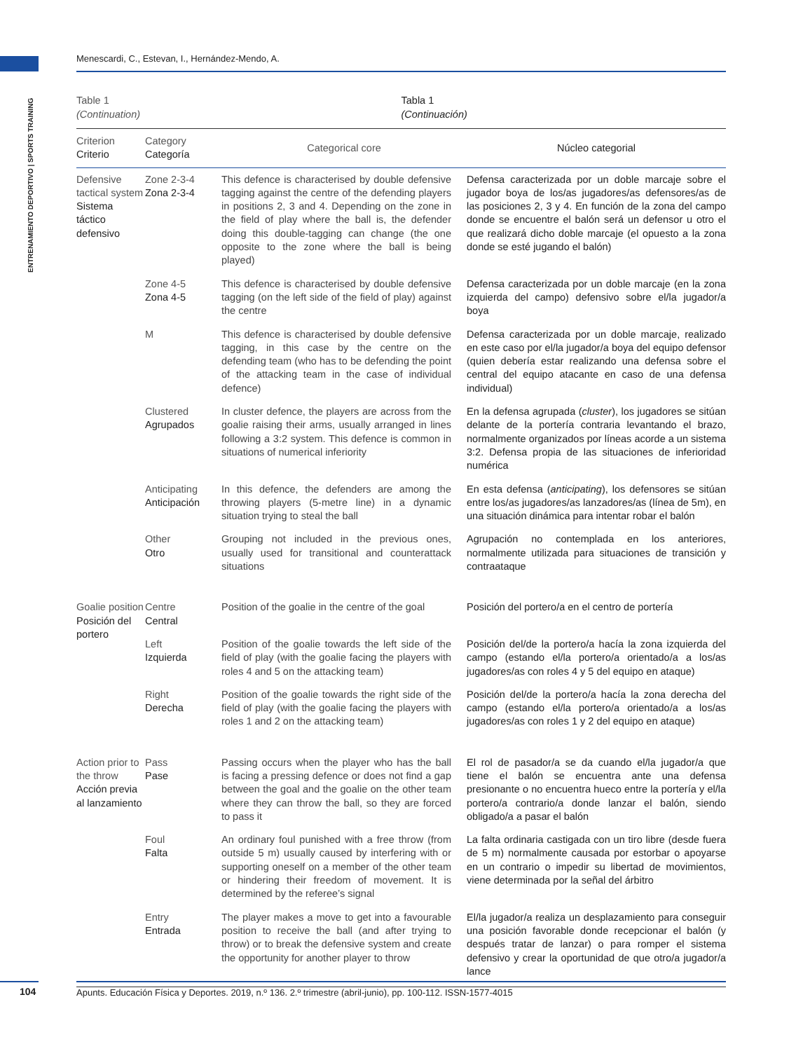Menescardi, C., Estevan, I., Hernández-Mendo, A.
ENTRENAMIENTO DEPORTIVO | SPORTS TRAINING
Table 1
(Continuation)
Tabla 1
(Continuación)
| Criterion Criterio | Category Categoría | Categorical core | Núcleo categorial |
| --- | --- | --- | --- |
| Defensive tactical system Sistema táctico defensivo | Zone 2-3-4 Zona 2-3-4 | This defence is characterised by double defensive tagging against the centre of the defending players in positions 2, 3 and 4. Depending on the zone in the field of play where the ball is, the defender doing this double-tagging can change (the one opposite to the zone where the ball is being played) | Defensa caracterizada por un doble marcaje sobre el jugador boya de los/as jugadores/as defensores/as de las posiciones 2, 3 y 4. En función de la zona del campo donde se encuentre el balón será un defensor u otro el que realizará dicho doble marcaje (el opuesto a la zona donde se esté jugando el balón) |
| | Zone 4-5 Zona 4-5 | This defence is characterised by double defensive tagging (on the left side of the field of play) against the centre | Defensa caracterizada por un doble marcaje (en la zona izquierda del campo) defensivo sobre el/la jugador/a boya |
| | M | This defence is characterised by double defensive tagging, in this case by the centre on the defending team (who has to be defending the point of the attacking team in the case of individual defence) | Defensa caracterizada por un doble marcaje, realizado en este caso por el/la jugador/a boya del equipo defensor (quien debería estar realizando una defensa sobre el central del equipo atacante en caso de una defensa individual) |
| | Clustered Agrupados | In cluster defence, the players are across from the goalie raising their arms, usually arranged in lines following a 3:2 system. This defence is common in situations of numerical inferiority | En la defensa agrupada ( cluster ), los jugadores se sitúan delante de la portería contraria levantando el brazo, normalmente organizados por líneas acorde a un sistema 3:2. Defensa propia de las situaciones de inferioridad numérica |
| | Anticipating Anticipación | In this defence, the defenders are among the throwing players (5-metre line) in a dynamic situation trying to steal the ball | En esta defensa ( anticipating ), los defensores se sitúan entre los/as jugadores/as lanzadores/as (línea de 5m), en una situación dinámica para intentar robar el balón |
| | Other Otro | Grouping not included in the previous ones, usually used for transitional and counterattack situations | Agrupación no contemplada en los anteriores, normalmente utilizada para situaciones de transición y contraataque |
| Goalie position Posición del portero | Centre Central | Position of the goalie in the centre of the goal | Posición del portero/a en el centro de portería |
| | Left Izquierda | Position of the goalie towards the left side of the field of play (with the goalie facing the players with roles 4 and 5 on the attacking team) | Posición del/de la portero/a hacía la zona izquierda del campo (estando el/la portero/a orientado/a a los/as jugadores/as con roles 4 y 5 del equipo en ataque) |
| | Right Derecha | Position of the goalie towards the right side of the field of play (with the goalie facing the players with roles 1 and 2 on the attacking team) | Posición del/de la portero/a hacía la zona derecha del campo (estando el/la portero/a orientado/a a los/as jugadores/as con roles 1 y 2 del equipo en ataque) |
| Action prior to the throw Acción previa al lanzamiento | Pass Pase | Passing occurs when the player who has the ball is facing a pressing defence or does not find a gap between the goal and the goalie on the other team where they can throw the ball, so they are forced to pass it | El rol de pasador/a se da cuando el/la jugador/a que tiene el balón se encuentra ante una defensa presionante o no encuentra hueco entre la portería y el/la portero/a contrario/a donde lanzar el balón, siendo obligado/a a pasar el balón |
| | Foul Falta | An ordinary foul punished with a free throw (from outside 5 m) usually caused by interfering with or supporting oneself on a member of the other team or hindering their freedom of movement. It is determined by the referee’s signal | La falta ordinaria castigada con un tiro libre (desde fuera de 5 m) normalmente causada por estorbar o apoyarse en un contrario o impedir su libertad de movimientos, viene determinada por la señal del árbitro |
| | Entry Entrada | The player makes a move to get into a favourable position to receive the ball (and after trying to throw) or to break the defensive system and create the opportunity for another player to throw | El/la jugador/a realiza un desplazamiento para conseguir una posición favorable donde recepcionar el balón (y después tratar de lanzar) o para romper el sistema defensivo y crear la oportunidad de que otro/a jugador/a lance |
104 Apunts. Educación Física y Deportes. 2019, n.º 136. 2.º trimestre (abril-junio), pp. 100-112. ISSN-1577-4015